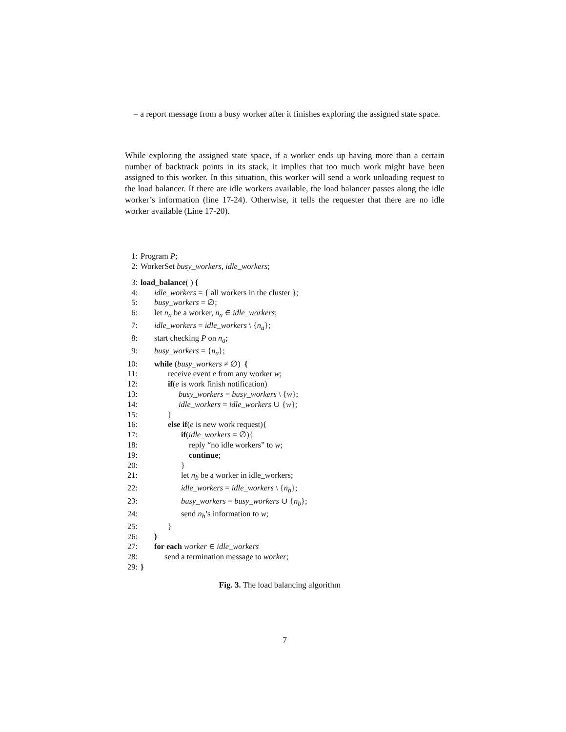– a report message from a busy worker after it finishes exploring the assigned state space.
While exploring the assigned state space, if a worker ends up having more than a certain number of backtrack points in its stack, it implies that too much work might have been assigned to this worker. In this situation, this worker will send a work unloading request to the load balancer. If there are idle workers available, the load balancer passes along the idle worker’s information (line 17-24). Otherwise, it tells the requester that there are no idle worker available (Line 17-20).
1: Program P;
2: WorkerSet busy_workers, idle_workers;
3: load_balance( ) {
4: idle_workers = { all workers in the cluster };
5: busy_workers = ∅;
6: let n<sub>a</sub> be a worker, n<sub>a</sub> ∈ idle_workers;
7: idle_workers = idle_workers \ {n<sub>a</sub>};
8: start checking P on n<sub>a</sub>;
9: busy_workers = {n<sub>a</sub>};
10: while (busy_workers ≠ ∅) {
11: receive event e from any worker w;
12: if(e is work finish notification)
13: busy_workers = busy_workers \ {w};
14: idle_workers = idle_workers ∪ {w};
15: }
16: else if(e is new work request){
17: if(idle_workers = ∅){
18: reply “no idle workers” to w;
19: continue;
20: }
21: let n<sub>b</sub> be a worker in idle_workers;
22: idle_workers = idle_workers \ {n<sub>b</sub>};
23: busy_workers = busy_workers ∪ {n<sub>b</sub>};
24: send n<sub>b</sub>’s information to w;
25: }
26: }
27: for each worker ∈ idle_workers
28: send a termination message to worker;
29: }
Fig. 3. The load balancing algorithm
7